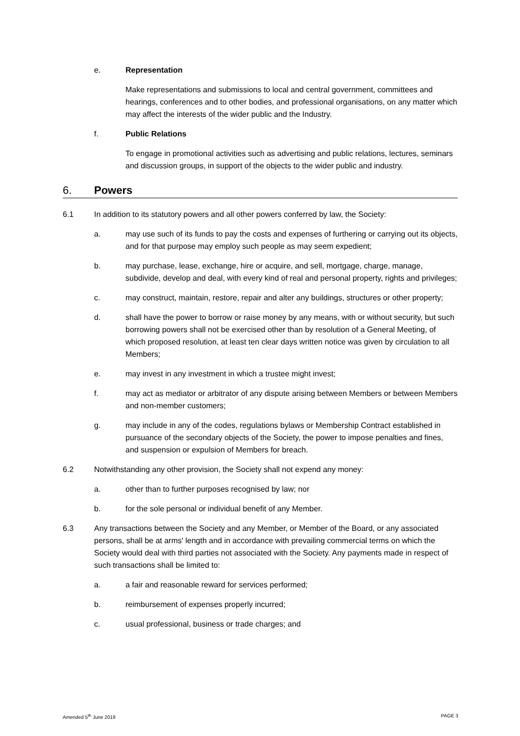e. Representation
Make representations and submissions to local and central government, committees and hearings, conferences and to other bodies, and professional organisations, on any matter which may affect the interests of the wider public and the Industry.
f. Public Relations
To engage in promotional activities such as advertising and public relations, lectures, seminars and discussion groups, in support of the objects to the wider public and industry.
6. Powers
6.1 In addition to its statutory powers and all other powers conferred by law, the Society:
a. may use such of its funds to pay the costs and expenses of furthering or carrying out its objects, and for that purpose may employ such people as may seem expedient;
b. may purchase, lease, exchange, hire or acquire, and sell, mortgage, charge, manage, subdivide, develop and deal, with every kind of real and personal property, rights and privileges;
c. may construct, maintain, restore, repair and alter any buildings, structures or other property;
d. shall have the power to borrow or raise money by any means, with or without security, but such borrowing powers shall not be exercised other than by resolution of a General Meeting, of which proposed resolution, at least ten clear days written notice was given by circulation to all Members;
e. may invest in any investment in which a trustee might invest;
f. may act as mediator or arbitrator of any dispute arising between Members or between Members and non-member customers;
g. may include in any of the codes, regulations bylaws or Membership Contract established in pursuance of the secondary objects of the Society, the power to impose penalties and fines, and suspension or expulsion of Members for breach.
6.2 Notwithstanding any other provision, the Society shall not expend any money:
a. other than to further purposes recognised by law; nor
b. for the sole personal or individual benefit of any Member.
6.3 Any transactions between the Society and any Member, or Member of the Board, or any associated persons, shall be at arms' length and in accordance with prevailing commercial terms on which the Society would deal with third parties not associated with the Society. Any payments made in respect of such transactions shall be limited to:
a. a fair and reasonable reward for services performed;
b. reimbursement of expenses properly incurred;
c. usual professional, business or trade charges; and
Amended 5<sup>th</sup> June 2019 PAGE 3